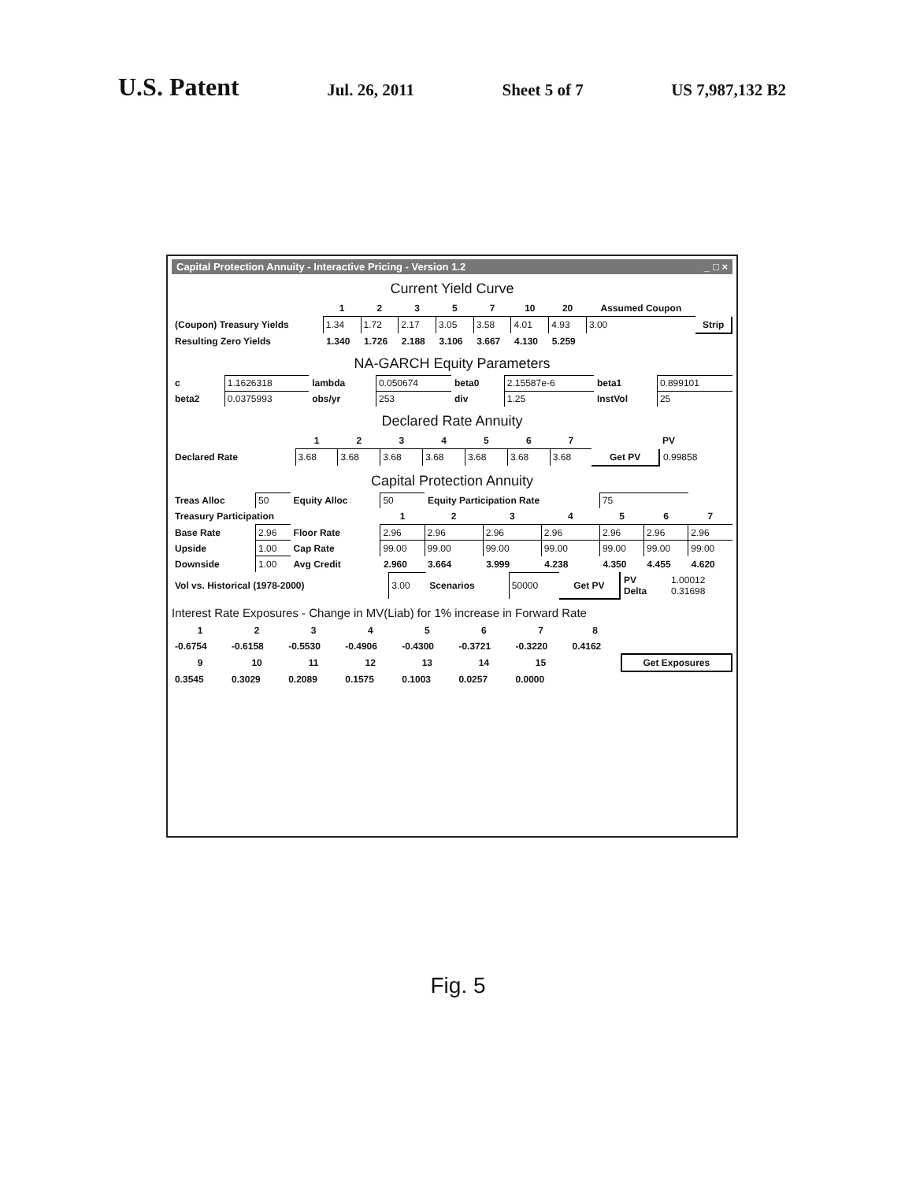U.S. Patent Jul. 26, 2011 Sheet 5 of 7 US 7,987,132 B2
Capital Protection Annuity - Interactive Pricing - Version 1.2 _ □ ×
Current Yield Curve
| | 1 | 2 | 3 | 5 | 7 | 10 | 20 | Assumed Coupon | |
| (Coupon) Treasury Yields | 1.34 | 1.72 | 2.17 | 3.05 | 3.58 | 4.01 | 4.93 | 3.00 | Strip |
| Resulting Zero Yields | 1.340 | 1.726 | 2.188 | 3.106 | 3.667 | 4.130 | 5.259 | | |
NA-GARCH Equity Parameters
| c | 1.1626318 | lambda | 0.050674 | beta0 | 2.15587e-6 | beta1 | 0.899101 |
| beta2 | 0.0375993 | obs/yr | 253 | div | 1.25 | InstVol | 25 |
Declared Rate Annuity
| | 1 | 2 | 3 | 4 | 5 | 6 | 7 | | PV |
| Declared Rate | 3.68 | 3.68 | 3.68 | 3.68 | 3.68 | 3.68 | 3.68 | Get PV | 0.99858 |
Capital Protection Annuity
| Treas Alloc | 50 | Equity Alloc | 50 | Equity Participation Rate | | | 75 | | |
| Treasury Participation | | | 1 | 2 | 3 | 4 | 5 | 6 | 7 |
| Base Rate | 2.96 | Floor Rate | 2.96 | 2.96 | 2.96 | 2.96 | 2.96 | 2.96 | 2.96 |
| Upside | 1.00 | Cap Rate | 99.00 | 99.00 | 99.00 | 99.00 | 99.00 | 99.00 | 99.00 |
| Downside | 1.00 | Avg Credit | 2.960 | 3.664 | 3.999 | 4.238 | 4.350 | 4.455 | 4.620 |
| Vol vs. Historical (1978-2000) | 3.00 | Scenarios | 50000 | Get PV | PV Delta | 1.00012 0.31698 |
Interest Rate Exposures - Change in MV(Liab) for 1% increase in Forward Rate
| 1 | 2 | 3 | 4 | 5 | 6 | 7 | 8 | |
| -0.6754 | -0.6158 | -0.5530 | -0.4906 | -0.4300 | -0.3721 | -0.3220 | 0.4162 | |
| 9 | 10 | 11 | 12 | 13 | 14 | 15 | | Get Exposures |
| 0.3545 | 0.3029 | 0.2089 | 0.1575 | 0.1003 | 0.0257 | 0.0000 | | |
Fig. 5